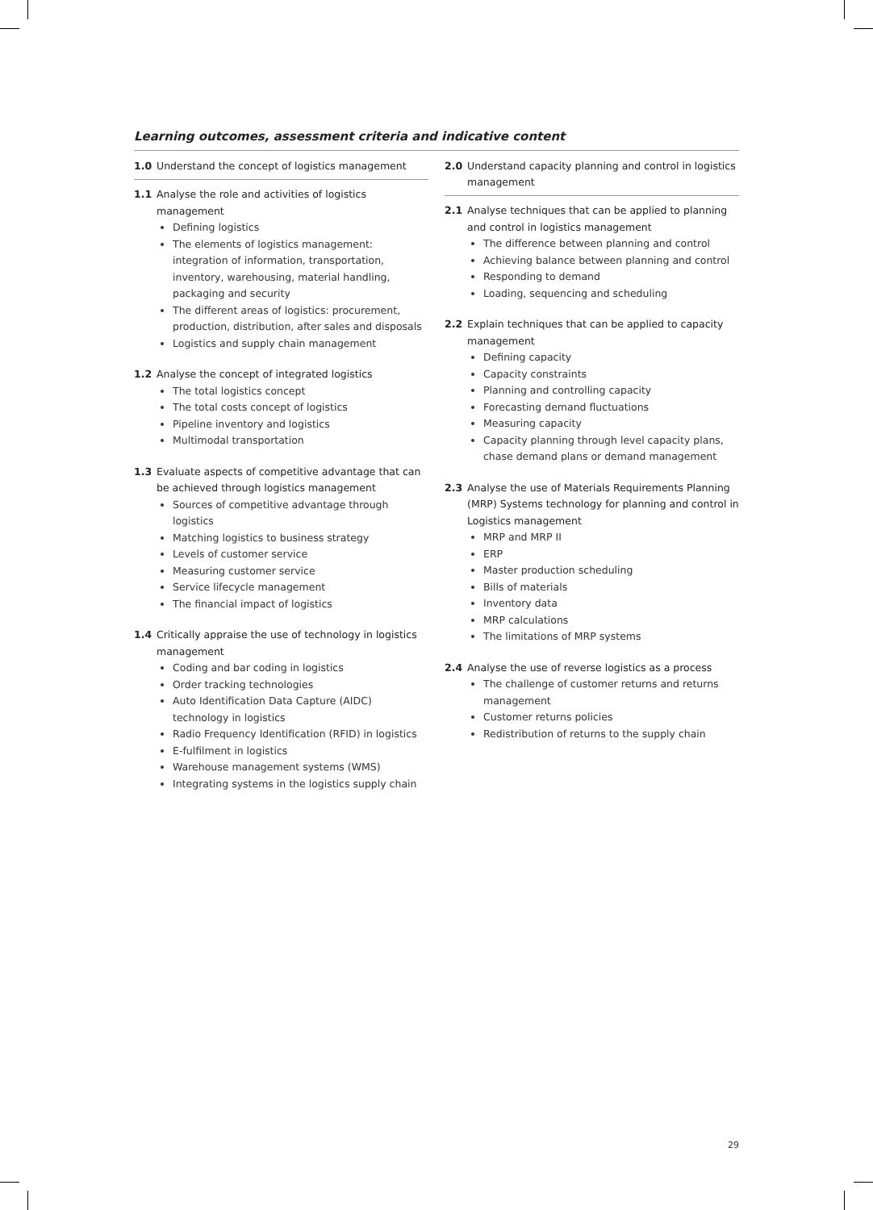Learning outcomes, assessment criteria and indicative content
1.0 Understand the concept of logistics management
1.1 Analyse the role and activities of logistics management
Defining logistics
The elements of logistics management: integration of information, transportation, inventory, warehousing, material handling, packaging and security
The different areas of logistics: procurement, production, distribution, after sales and disposals
Logistics and supply chain management
1.2 Analyse the concept of integrated logistics
The total logistics concept
The total costs concept of logistics
Pipeline inventory and logistics
Multimodal transportation
1.3 Evaluate aspects of competitive advantage that can be achieved through logistics management
Sources of competitive advantage through logistics
Matching logistics to business strategy
Levels of customer service
Measuring customer service
Service lifecycle management
The financial impact of logistics
1.4 Critically appraise the use of technology in logistics management
Coding and bar coding in logistics
Order tracking technologies
Auto Identification Data Capture (AIDC) technology in logistics
Radio Frequency Identification (RFID) in logistics
E-fulfilment in logistics
Warehouse management systems (WMS)
Integrating systems in the logistics supply chain
2.0 Understand capacity planning and control in logistics management
2.1 Analyse techniques that can be applied to planning and control in logistics management
The difference between planning and control
Achieving balance between planning and control
Responding to demand
Loading, sequencing and scheduling
2.2 Explain techniques that can be applied to capacity management
Defining capacity
Capacity constraints
Planning and controlling capacity
Forecasting demand fluctuations
Measuring capacity
Capacity planning through level capacity plans, chase demand plans or demand management
2.3 Analyse the use of Materials Requirements Planning (MRP) Systems technology for planning and control in Logistics management
MRP and MRP II
ERP
Master production scheduling
Bills of materials
Inventory data
MRP calculations
The limitations of MRP systems
2.4 Analyse the use of reverse logistics as a process
The challenge of customer returns and returns management
Customer returns policies
Redistribution of returns to the supply chain
29